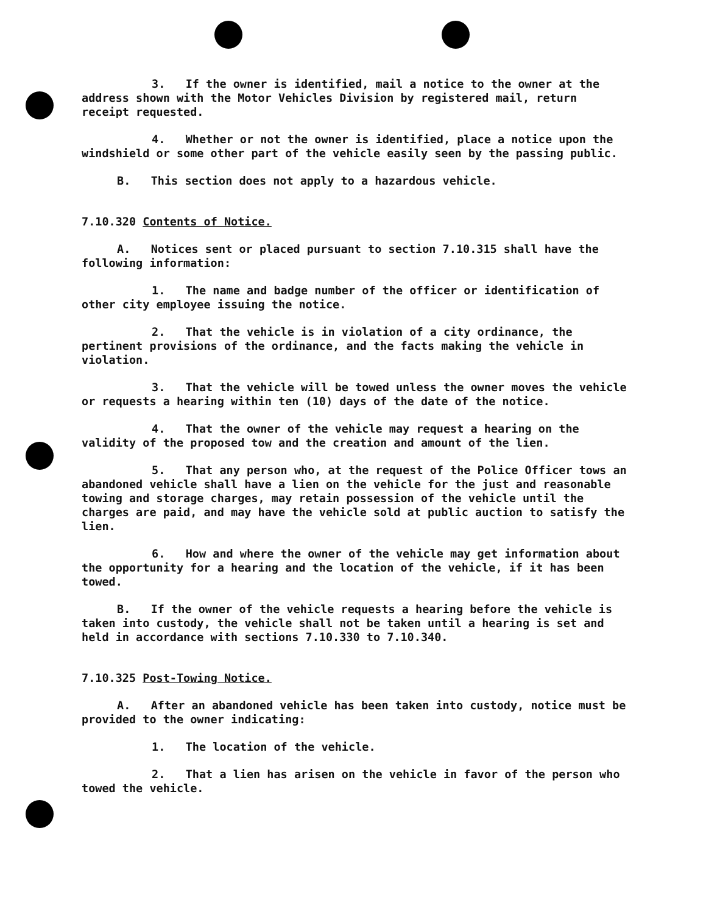3. If the owner is identified, mail a notice to the owner at the address shown with the Motor Vehicles Division by registered mail, return receipt requested.
4. Whether or not the owner is identified, place a notice upon the windshield or some other part of the vehicle easily seen by the passing public.
B. This section does not apply to a hazardous vehicle.
7.10.320 Contents of Notice.
A. Notices sent or placed pursuant to section 7.10.315 shall have the following information:
1. The name and badge number of the officer or identification of other city employee issuing the notice.
2. That the vehicle is in violation of a city ordinance, the pertinent provisions of the ordinance, and the facts making the vehicle in violation.
3. That the vehicle will be towed unless the owner moves the vehicle or requests a hearing within ten (10) days of the date of the notice.
4. That the owner of the vehicle may request a hearing on the validity of the proposed tow and the creation and amount of the lien.
5. That any person who, at the request of the Police Officer tows an abandoned vehicle shall have a lien on the vehicle for the just and reasonable towing and storage charges, may retain possession of the vehicle until the charges are paid, and may have the vehicle sold at public auction to satisfy the lien.
6. How and where the owner of the vehicle may get information about the opportunity for a hearing and the location of the vehicle, if it has been towed.
B. If the owner of the vehicle requests a hearing before the vehicle is taken into custody, the vehicle shall not be taken until a hearing is set and held in accordance with sections 7.10.330 to 7.10.340.
7.10.325 Post-Towing Notice.
A. After an abandoned vehicle has been taken into custody, notice must be provided to the owner indicating:
1. The location of the vehicle.
2. That a lien has arisen on the vehicle in favor of the person who towed the vehicle.